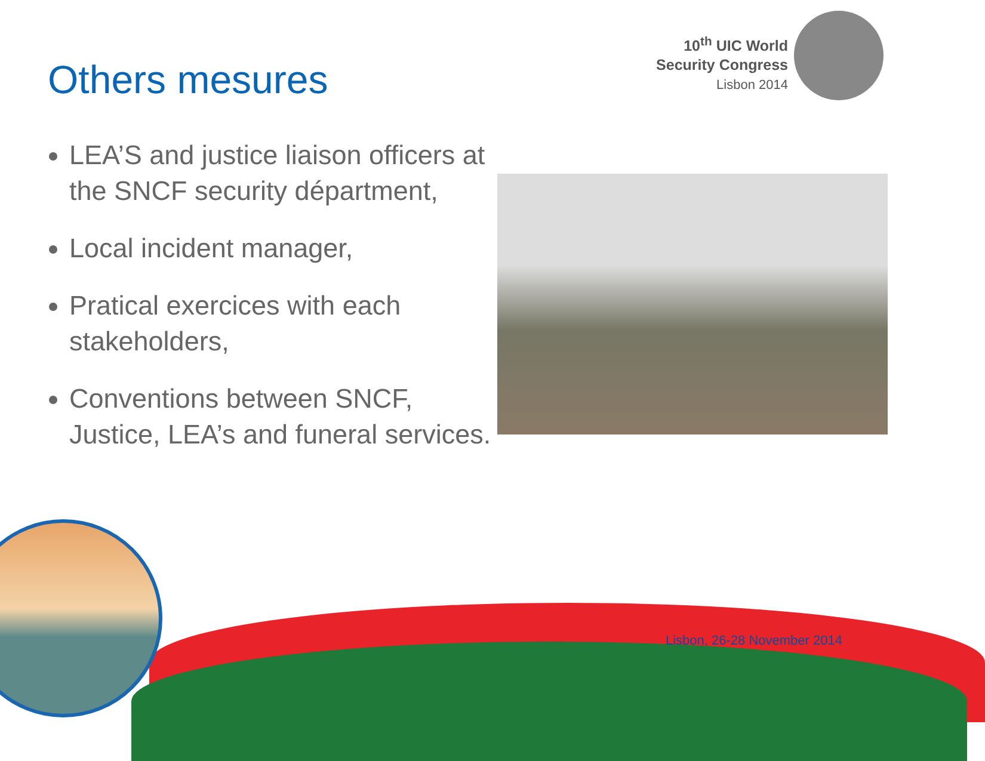10<sup>th</sup> UIC World
Security Congress
Lisbon 2014
Others mesures
LEA’S and justice liaison officers at the SNCF security départment,
Local incident manager,
Pratical exercices with each stakeholders,
Conventions between SNCF, Justice, LEA’s and funeral services.
Lisbon, 26-28 November 2014